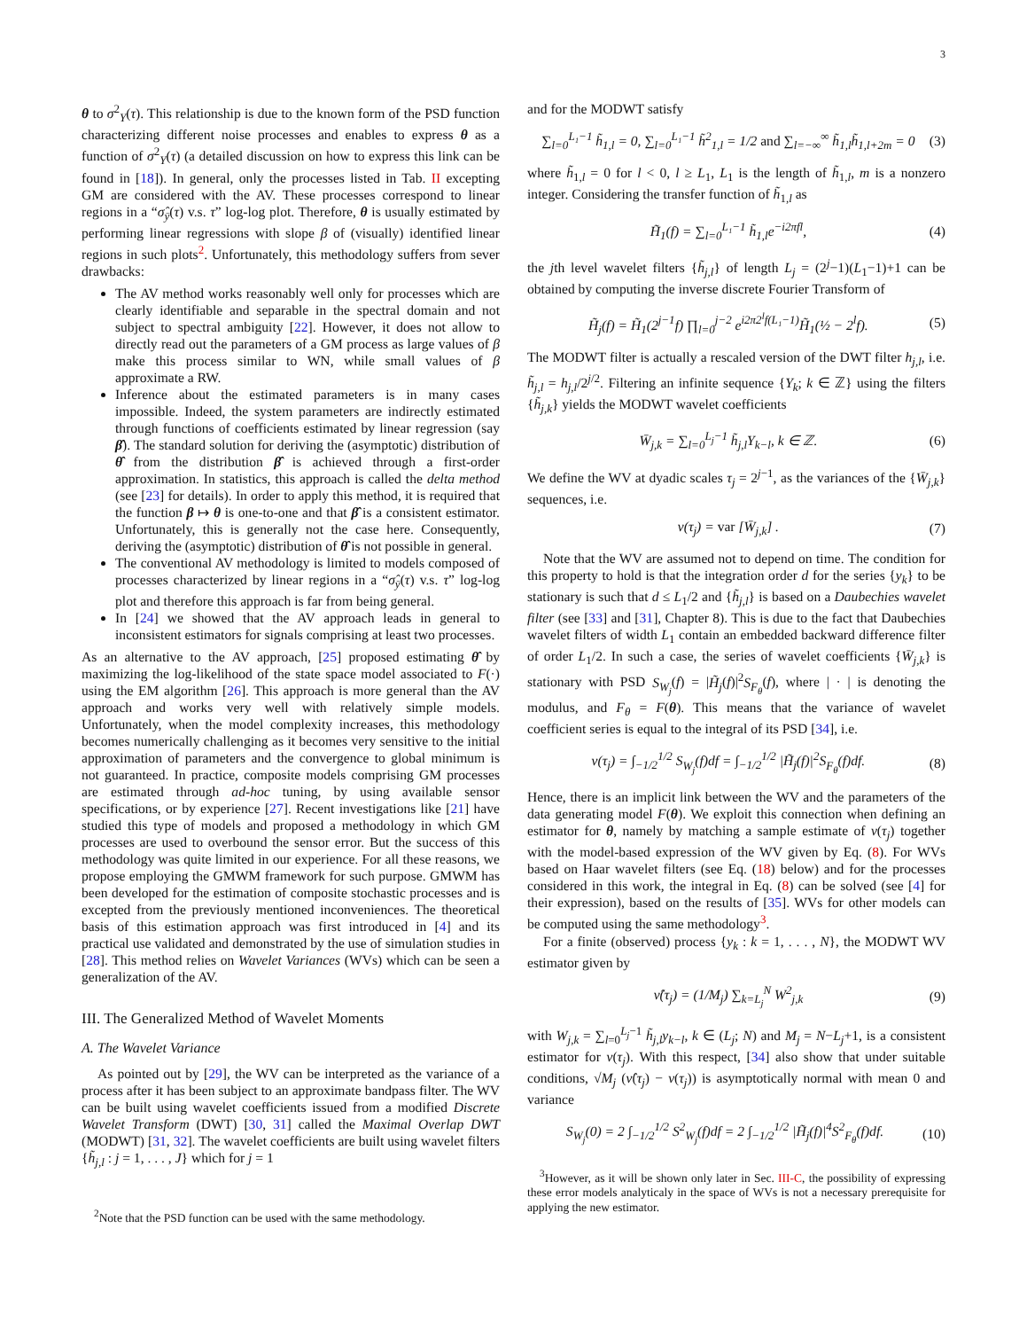3
θ to σ<sup>2</sup><sub>Y</sub>(τ). This relationship is due to the known form of the PSD function characterizing different noise processes and enables to express θ as a function of σ<sup>2</sup><sub>Y</sub>(τ) (a detailed discussion on how to express this link can be found in [18]). In general, only the processes listed in Tab. II excepting GM are considered with the AV. These processes correspond to linear regions in a “σ̂<sub>ȳ</sub>(τ) v.s. τ” log-log plot. Therefore, θ is usually estimated by performing linear regressions with slope β of (visually) identified linear regions in such plots<sup>2</sup>. Unfortunately, this methodology suffers from sever drawbacks:
The AV method works reasonably well only for processes which are clearly identifiable and separable in the spectral domain and not subject to spectral ambiguity [22]. However, it does not allow to directly read out the parameters of a GM process as large values of β make this process similar to WN, while small values of β approximate a RW.
Inference about the estimated parameters is in many cases impossible. Indeed, the system parameters are indirectly estimated through functions of coefficients estimated by linear regression (say β̂). The standard solution for deriving the (asymptotic) distribution of θ̂ from the distribution β̂ is achieved through a first-order approximation. In statistics, this approach is called the delta method (see [23] for details). In order to apply this method, it is required that the function β ↦ θ is one-to-one and that β̂ is a consistent estimator. Unfortunately, this is generally not the case here. Consequently, deriving the (asymptotic) distribution of θ̂ is not possible in general.
The conventional AV methodology is limited to models composed of processes characterized by linear regions in a “σ̂<sub>ȳ</sub>(τ) v.s. τ” log-log plot and therefore this approach is far from being general.
In [24] we showed that the AV approach leads in general to inconsistent estimators for signals comprising at least two processes.
As an alternative to the AV approach, [25] proposed estimating θ̂ by maximizing the log-likelihood of the state space model associated to F(·) using the EM algorithm [26]. This approach is more general than the AV approach and works very well with relatively simple models. Unfortunately, when the model complexity increases, this methodology becomes numerically challenging as it becomes very sensitive to the initial approximation of parameters and the convergence to global minimum is not guaranteed. In practice, composite models comprising GM processes are estimated through ad-hoc tuning, by using available sensor specifications, or by experience [27]. Recent investigations like [21] have studied this type of models and proposed a methodology in which GM processes are used to overbound the sensor error. But the success of this methodology was quite limited in our experience. For all these reasons, we propose employing the GMWM framework for such purpose. GMWM has been developed for the estimation of composite stochastic processes and is excepted from the previously mentioned inconveniences. The theoretical basis of this estimation approach was first introduced in [4] and its practical use validated and demonstrated by the use of simulation studies in [28]. This method relies on Wavelet Variances (WVs) which can be seen a generalization of the AV.
III. The Generalized Method of Wavelet Moments
A. The Wavelet Variance
As pointed out by [29], the WV can be interpreted as the variance of a process after it has been subject to an approximate bandpass filter. The WV can be built using wavelet coefficients issued from a modified Discrete Wavelet Transform (DWT) [30, 31] called the Maximal Overlap DWT (MODWT) [31, 32]. The wavelet coefficients are built using wavelet filters {h̃<sub>j,l</sub> : j = 1, . . . , J} which for j = 1
<sup>2</sup> Note that the PSD function can be used with the same methodology.
and for the MODWT satisfy
∑<sub>l=0</sub><sup>L₁−1</sup> h̃<sub>1,l</sub> = 0, ∑<sub>l=0</sub><sup>L₁−1</sup> h̃<sup>2</sup><sub>1,l</sub> = 1/2 and ∑<sub>l=−∞</sub><sup>∞</sup> h̃<sub>1,l</sub>h̃<sub>1,l+2m</sub> = 0 (3)
where h̃<sub>1,l</sub> = 0 for l < 0, l ≥ L<sub>1</sub>, L<sub>1</sub> is the length of h̃<sub>1,l</sub>, m is a nonzero integer. Considering the transfer function of h̃<sub>1,l</sub> as
H̃<sub>1</sub>(f) = ∑<sub>l=0</sub><sup>L₁−1</sup> h̃<sub>1,l</sub>e<sup>−i2πfl</sup>, (4)
the jth level wavelet filters {h̃<sub>j,l</sub>} of length L<sub>j</sub> = (2<sup>j</sup>−1)(L<sub>1</sub>−1)+1 can be obtained by computing the inverse discrete Fourier Transform of
H̃<sub>j</sub>(f) = H̃<sub>1</sub>(2<sup>j−1</sup>f) ∏<sub>l=0</sub><sup>j−2</sup> e<sup>i2π2<sup>l</sup>f(L₁−1)</sup>H̃<sub>1</sub>(½ − 2<sup>l</sup>f). (5)
The MODWT filter is actually a rescaled version of the DWT filter h<sub>j,l</sub>, i.e. h̃<sub>j,l</sub> = h<sub>j,l</sub>/2<sup>j/2</sup>. Filtering an infinite sequence {Y<sub>k</sub>; k ∈ ℤ} using the filters {h̃<sub>j,k</sub>} yields the MODWT wavelet coefficients
W̄<sub>j,k</sub> = ∑<sub>l=0</sub><sup>L<sub>j</sub>−1</sup> h̃<sub>j,l</sub>Y<sub>k−l</sub>, k ∈ ℤ. (6)
We define the WV at dyadic scales τ<sub>j</sub> = 2<sup>j−1</sup>, as the variances of the {W̄<sub>j,k</sub>} sequences, i.e.
ν(τ<sub>j</sub>) = var [W̄<sub>j,k</sub>] . (7)
Note that the WV are assumed not to depend on time. The condition for this property to hold is that the integration order d for the series {y<sub>k</sub>} to be stationary is such that d ≤ L<sub>1</sub>/2 and {h̃<sub>j,l</sub>} is based on a Daubechies wavelet filter (see [33] and [31], Chapter 8). This is due to the fact that Daubechies wavelet filters of width L<sub>1</sub> contain an embedded backward difference filter of order L<sub>1</sub>/2. In such a case, the series of wavelet coefficients {W̄<sub>j,k</sub>} is stationary with PSD S<sub>W<sub>j</sub></sub>(f) = |H̃<sub>j</sub>(f)|<sup>2</sup>S<sub>F<sub>θ</sub></sub>(f), where | · | is denoting the modulus, and F<sub>θ</sub> = F(θ). This means that the variance of wavelet coefficient series is equal to the integral of its PSD [34], i.e.
ν(τ<sub>j</sub>) = ∫<sub>−1/2</sub><sup>1/2</sup> S<sub>W<sub>j</sub></sub>(f)df = ∫<sub>−1/2</sub><sup>1/2</sup> |H̃<sub>j</sub>(f)|<sup>2</sup>S<sub>F<sub>θ</sub></sub>(f)df. (8)
Hence, there is an implicit link between the WV and the parameters of the data generating model F(θ). We exploit this connection when defining an estimator for θ, namely by matching a sample estimate of ν(τ<sub>j</sub>) together with the model-based expression of the WV given by Eq. (8). For WVs based on Haar wavelet filters (see Eq. (18) below) and for the processes considered in this work, the integral in Eq. (8) can be solved (see [4] for their expression), based on the results of [35]. WVs for other models can be computed using the same methodology<sup>3</sup>.
For a finite (observed) process {y<sub>k</sub> : k = 1, . . . , N}, the MODWT WV estimator given by
ν̂(τ<sub>j</sub>) = (1/M<sub>j</sub>) ∑<sub>k=L<sub>j</sub></sub><sup>N</sup> W<sup>2</sup><sub>j,k</sub> (9)
with W<sub>j,k</sub> = ∑<sub>l=0</sub><sup>L<sub>j</sub>−1</sup> h̃<sub>j,l</sub>y<sub>k−l</sub>, k ∈ (L<sub>j</sub>; N) and M<sub>j</sub> = N−L<sub>j</sub>+1, is a consistent estimator for ν(τ<sub>j</sub>). With this respect, [34] also show that under suitable conditions, √M<sub>j</sub> (ν̂(τ<sub>j</sub>) − ν(τ<sub>j</sub>)) is asymptotically normal with mean 0 and variance
S<sub>W<sub>j</sub></sub>(0) = 2 ∫<sub>−1/2</sub><sup>1/2</sup> S<sup>2</sup><sub>W<sub>j</sub></sub>(f)df = 2 ∫<sub>−1/2</sub><sup>1/2</sup> |H̃<sub>j</sub>(f)|<sup>4</sup>S<sup>2</sup><sub>F<sub>θ</sub></sub>(f)df. (10)
<sup>3</sup> However, as it will be shown only later in Sec. III-C, the possibility of expressing these error models analyticaly in the space of WVs is not a necessary prerequisite for applying the new estimator.